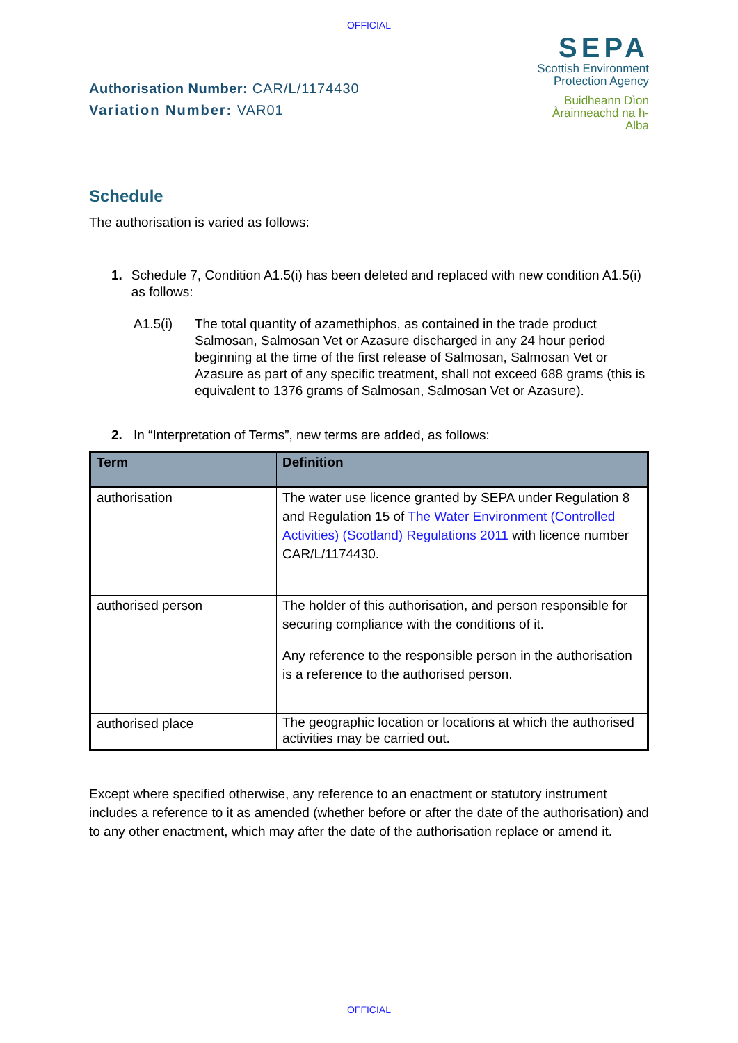OFFICIAL
Authorisation Number: CAR/L/1174430
Variation Number: VAR01
SEPA
Scottish Environment
Protection Agency
Buidheann Dìon
Àrainneachd na h-Alba
Schedule
The authorisation is varied as follows:
1. Schedule 7, Condition A1.5(i) has been deleted and replaced with new condition A1.5(i) as follows:
A1.5(i) The total quantity of azamethiphos, as contained in the trade product Salmosan, Salmosan Vet or Azasure discharged in any 24 hour period beginning at the time of the first release of Salmosan, Salmosan Vet or Azasure as part of any specific treatment, shall not exceed 688 grams (this is equivalent to 1376 grams of Salmosan, Salmosan Vet or Azasure).
2. In “Interpretation of Terms”, new terms are added, as follows:
| Term | Definition |
| --- | --- |
| authorisation | The water use licence granted by SEPA under Regulation 8 and Regulation 15 of The Water Environment (Controlled Activities) (Scotland) Regulations 2011 with licence number CAR/L/1174430. |
| authorised person | The holder of this authorisation, and person responsible for securing compliance with the conditions of it. Any reference to the responsible person in the authorisation is a reference to the authorised person. |
| authorised place | The geographic location or locations at which the authorised activities may be carried out. |
Except where specified otherwise, any reference to an enactment or statutory instrument includes a reference to it as amended (whether before or after the date of the authorisation) and to any other enactment, which may after the date of the authorisation replace or amend it.
OFFICIAL